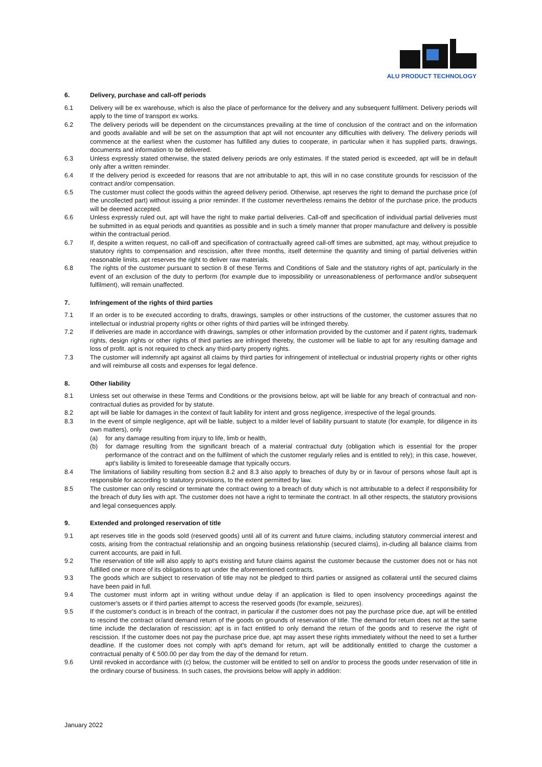ALU PRODUCT TECHNOLOGY
6. Delivery, purchase and call-off periods
6.1 Delivery will be ex warehouse, which is also the place of performance for the delivery and any subsequent fulfilment. Delivery periods will apply to the time of transport ex works.
6.2 The delivery periods will be dependent on the circumstances prevailing at the time of conclusion of the contract and on the information and goods available and will be set on the assumption that apt will not encounter any difficulties with delivery. The delivery periods will commence at the earliest when the customer has fulfilled any duties to cooperate, in particular when it has supplied parts, drawings, documents and information to be delivered.
6.3 Unless expressly stated otherwise, the stated delivery periods are only estimates. If the stated period is exceeded, apt will be in default only after a written reminder.
6.4 If the delivery period is exceeded for reasons that are not attributable to apt, this will in no case constitute grounds for rescission of the contract and/or compensation.
6.5 The customer must collect the goods within the agreed delivery period. Otherwise, apt reserves the right to demand the purchase price (of the uncollected part) without issuing a prior reminder. If the customer nevertheless remains the debtor of the purchase price, the products will be deemed accepted.
6.6 Unless expressly ruled out, apt will have the right to make partial deliveries. Call-off and specification of individual partial deliveries must be submitted in as equal periods and quantities as possible and in such a timely manner that proper manufacture and delivery is possible within the contractual period.
6.7 If, despite a written request, no call-off and specification of contractually agreed call-off times are submitted, apt may, without prejudice to statutory rights to compensation and rescission, after three months, itself determine the quantity and timing of partial deliveries within reasonable limits. apt reserves the right to deliver raw materials.
6.8 The rights of the customer pursuant to section 8 of these Terms and Conditions of Sale and the statutory rights of apt, particularly in the event of an exclusion of the duty to perform (for example due to impossibility or unreasonableness of performance and/or subsequent fulfilment), will remain unaffected.
7. Infringement of the rights of third parties
7.1 If an order is to be executed according to drafts, drawings, samples or other instructions of the customer, the customer assures that no intellectual or industrial property rights or other rights of third parties will be infringed thereby.
7.2 If deliveries are made in accordance with drawings, samples or other information provided by the customer and if patent rights, trademark rights, design rights or other rights of third parties are infringed thereby, the customer will be liable to apt for any resulting damage and loss of profit. apt is not required to check any third-party property rights.
7.3 The customer will indemnify apt against all claims by third parties for infringement of intellectual or industrial property rights or other rights and will reimburse all costs and expenses for legal defence.
8. Other liability
8.1 Unless set out otherwise in these Terms and Conditions or the provisions below, apt will be liable for any breach of contractual and non-contractual duties as provided for by statute.
8.2 apt will be liable for damages in the context of fault liability for intent and gross negligence, irrespective of the legal grounds.
8.3 In the event of simple negligence, apt will be liable, subject to a milder level of liability pursuant to statute (for example, for diligence in its own matters), only
(a) for any damage resulting from injury to life, limb or health,
(b) for damage resulting from the significant breach of a material contractual duty (obligation which is essential for the proper performance of the contract and on the fulfilment of which the customer regularly relies and is entitled to rely); in this case, however, apt's liability is limited to foreseeable damage that typically occurs.
8.4 The limitations of liability resulting from section 8.2 and 8.3 also apply to breaches of duty by or in favour of persons whose fault apt is responsible for according to statutory provisions, to the extent permitted by law.
8.5 The customer can only rescind or terminate the contract owing to a breach of duty which is not attributable to a defect if responsibility for the breach of duty lies with apt. The customer does not have a right to terminate the contract. In all other respects, the statutory provisions and legal consequences apply.
9. Extended and prolonged reservation of title
9.1 apt reserves title in the goods sold (reserved goods) until all of its current and future claims, including statutory commercial interest and costs, arising from the contractual relationship and an ongoing business relationship (secured claims), in-cluding all balance claims from current accounts, are paid in full.
9.2 The reservation of title will also apply to apt's existing and future claims against the customer because the customer does not or has not fulfilled one or more of its obligations to apt under the aforementioned contracts.
9.3 The goods which are subject to reservation of title may not be pledged to third parties or assigned as collateral until the secured claims have been paid in full.
9.4 The customer must inform apt in writing without undue delay if an application is filed to open insolvency proceedings against the customer's assets or if third parties attempt to access the reserved goods (for example, seizures).
9.5 If the customer's conduct is in breach of the contract, in particular if the customer does not pay the purchase price due, apt will be entitled to rescind the contract or/and demand return of the goods on grounds of reservation of title. The demand for return does not at the same time include the declaration of rescission; apt is in fact entitled to only demand the return of the goods and to reserve the right of rescission. If the customer does not pay the purchase price due, apt may assert these rights immediately without the need to set a further deadline. If the customer does not comply with apt's demand for return, apt will be additionally entitled to charge the customer a contractual penalty of € 500.00 per day from the day of the demand for return.
9.6 Until revoked in accordance with (c) below, the customer will be entitled to sell on and/or to process the goods under reservation of title in the ordinary course of business. In such cases, the provisions below will apply in addition:
January 2022